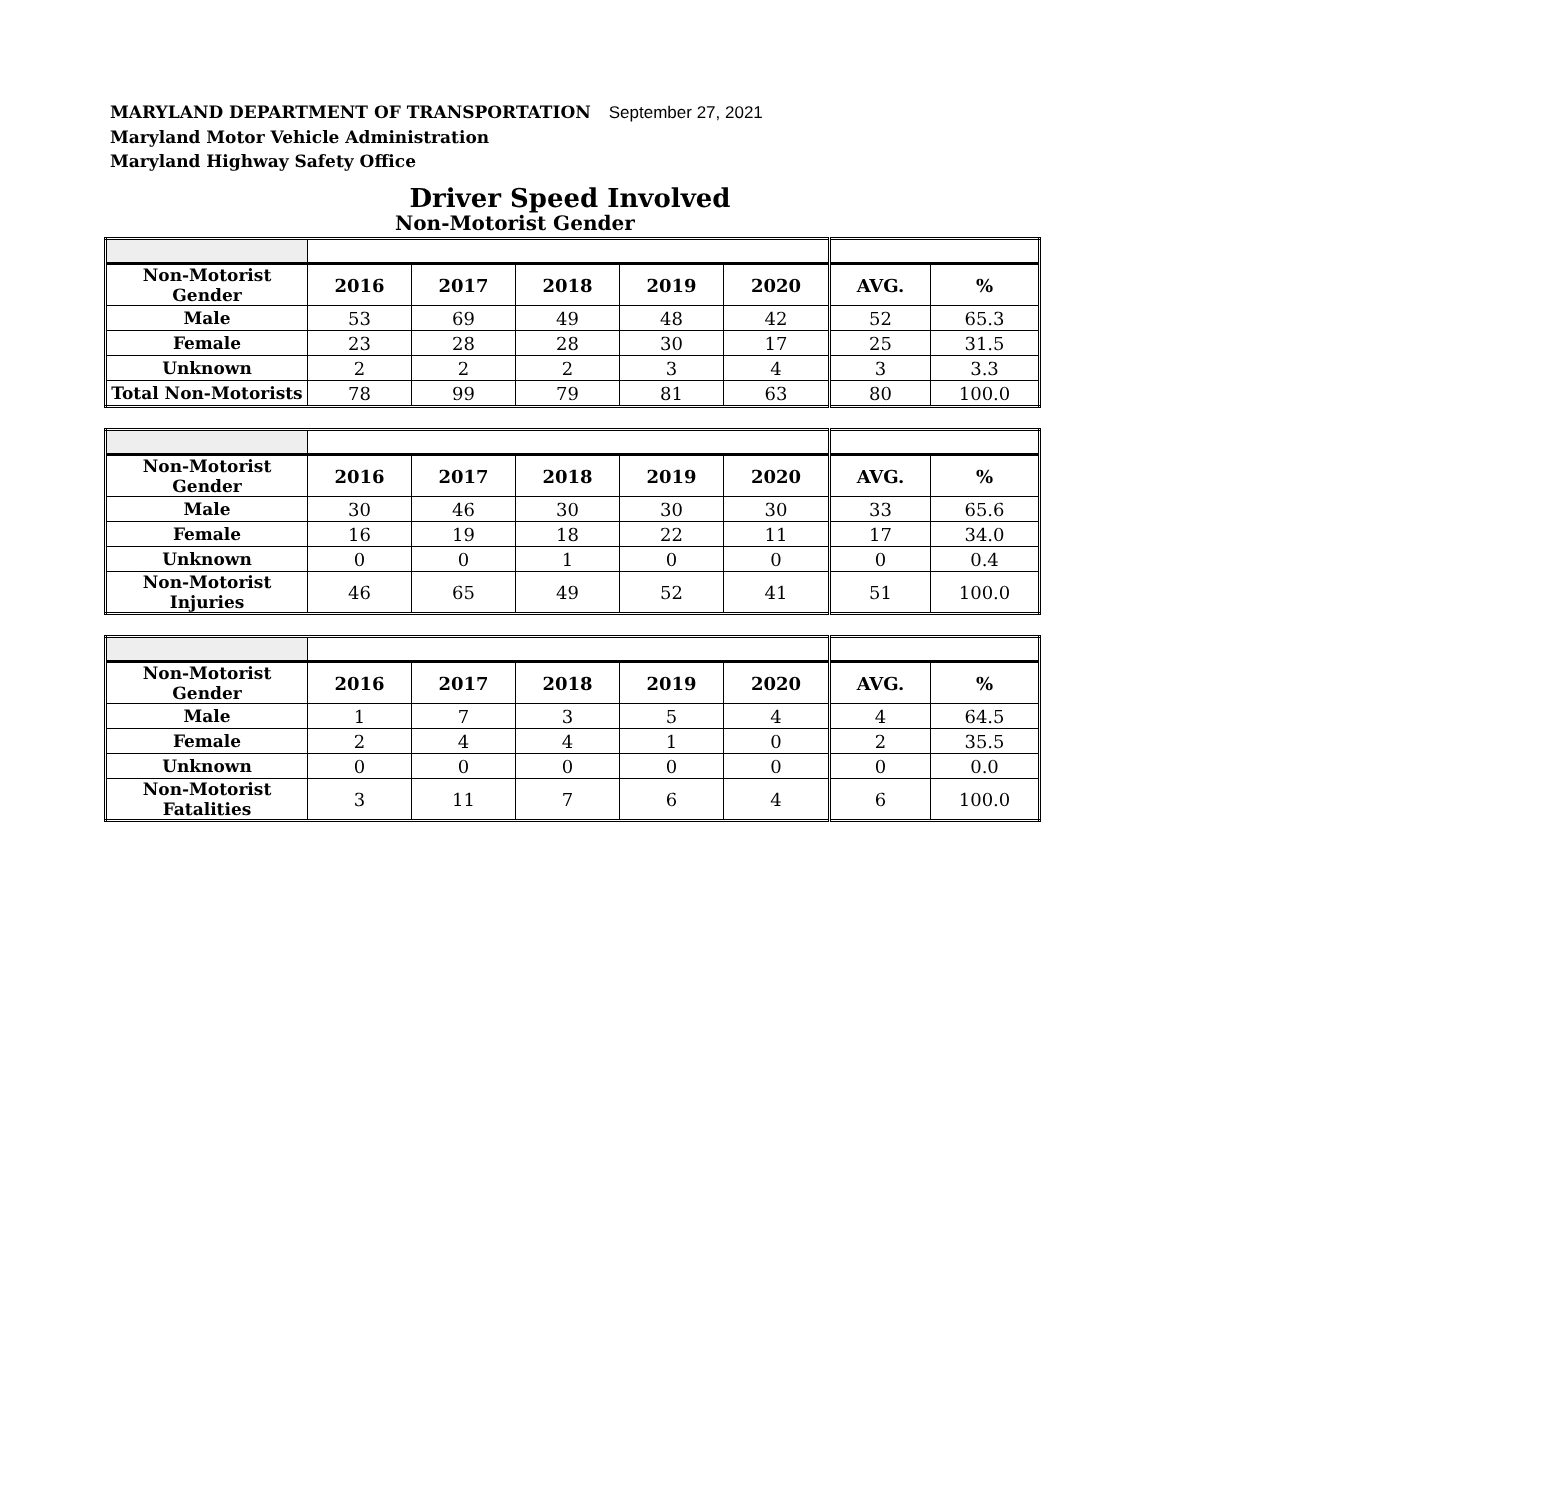MARYLAND DEPARTMENT OF TRANSPORTATION September 27, 2021
Maryland Motor Vehicle Administration
Maryland Highway Safety Office
Driver Speed Involved
Non-Motorist Gender
| Non-Motorist Gender | 2016 | 2017 | 2018 | 2019 | 2020 | AVG. | % |
| Male | 53 | 69 | 49 | 48 | 42 | 52 | 65.3 |
| Female | 23 | 28 | 28 | 30 | 17 | 25 | 31.5 |
| Unknown | 2 | 2 | 2 | 3 | 4 | 3 | 3.3 |
| Total Non-Motorists | 78 | 99 | 79 | 81 | 63 | 80 | 100.0 |
| Non-Motorist Gender | 2016 | 2017 | 2018 | 2019 | 2020 | AVG. | % |
| Male | 30 | 46 | 30 | 30 | 30 | 33 | 65.6 |
| Female | 16 | 19 | 18 | 22 | 11 | 17 | 34.0 |
| Unknown | 0 | 0 | 1 | 0 | 0 | 0 | 0.4 |
| Non-Motorist Injuries | 46 | 65 | 49 | 52 | 41 | 51 | 100.0 |
| Non-Motorist Gender | 2016 | 2017 | 2018 | 2019 | 2020 | AVG. | % |
| Male | 1 | 7 | 3 | 5 | 4 | 4 | 64.5 |
| Female | 2 | 4 | 4 | 1 | 0 | 2 | 35.5 |
| Unknown | 0 | 0 | 0 | 0 | 0 | 0 | 0.0 |
| Non-Motorist Fatalities | 3 | 11 | 7 | 6 | 4 | 6 | 100.0 |